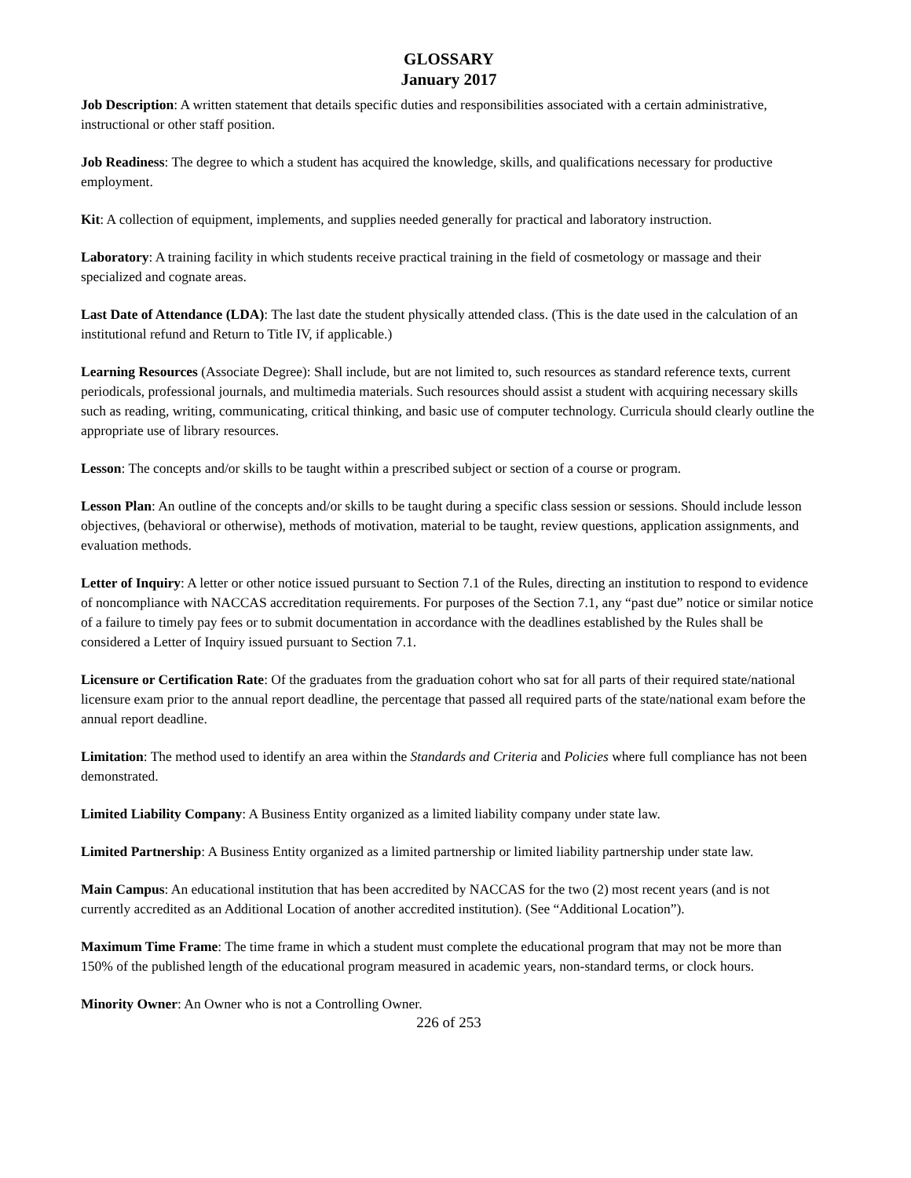GLOSSARY
January 2017
Job Description: A written statement that details specific duties and responsibilities associated with a certain administrative, instructional or other staff position.
Job Readiness: The degree to which a student has acquired the knowledge, skills, and qualifications necessary for productive employment.
Kit: A collection of equipment, implements, and supplies needed generally for practical and laboratory instruction.
Laboratory: A training facility in which students receive practical training in the field of cosmetology or massage and their specialized and cognate areas.
Last Date of Attendance (LDA): The last date the student physically attended class. (This is the date used in the calculation of an institutional refund and Return to Title IV, if applicable.)
Learning Resources (Associate Degree): Shall include, but are not limited to, such resources as standard reference texts, current periodicals, professional journals, and multimedia materials. Such resources should assist a student with acquiring necessary skills such as reading, writing, communicating, critical thinking, and basic use of computer technology. Curricula should clearly outline the appropriate use of library resources.
Lesson: The concepts and/or skills to be taught within a prescribed subject or section of a course or program.
Lesson Plan: An outline of the concepts and/or skills to be taught during a specific class session or sessions. Should include lesson objectives, (behavioral or otherwise), methods of motivation, material to be taught, review questions, application assignments, and evaluation methods.
Letter of Inquiry: A letter or other notice issued pursuant to Section 7.1 of the Rules, directing an institution to respond to evidence of noncompliance with NACCAS accreditation requirements. For purposes of the Section 7.1, any “past due” notice or similar notice of a failure to timely pay fees or to submit documentation in accordance with the deadlines established by the Rules shall be considered a Letter of Inquiry issued pursuant to Section 7.1.
Licensure or Certification Rate: Of the graduates from the graduation cohort who sat for all parts of their required state/national licensure exam prior to the annual report deadline, the percentage that passed all required parts of the state/national exam before the annual report deadline.
Limitation: The method used to identify an area within the Standards and Criteria and Policies where full compliance has not been demonstrated.
Limited Liability Company: A Business Entity organized as a limited liability company under state law.
Limited Partnership: A Business Entity organized as a limited partnership or limited liability partnership under state law.
Main Campus: An educational institution that has been accredited by NACCAS for the two (2) most recent years (and is not currently accredited as an Additional Location of another accredited institution). (See “Additional Location”).
Maximum Time Frame: The time frame in which a student must complete the educational program that may not be more than 150% of the published length of the educational program measured in academic years, non-standard terms, or clock hours.
Minority Owner: An Owner who is not a Controlling Owner.
226 of 253